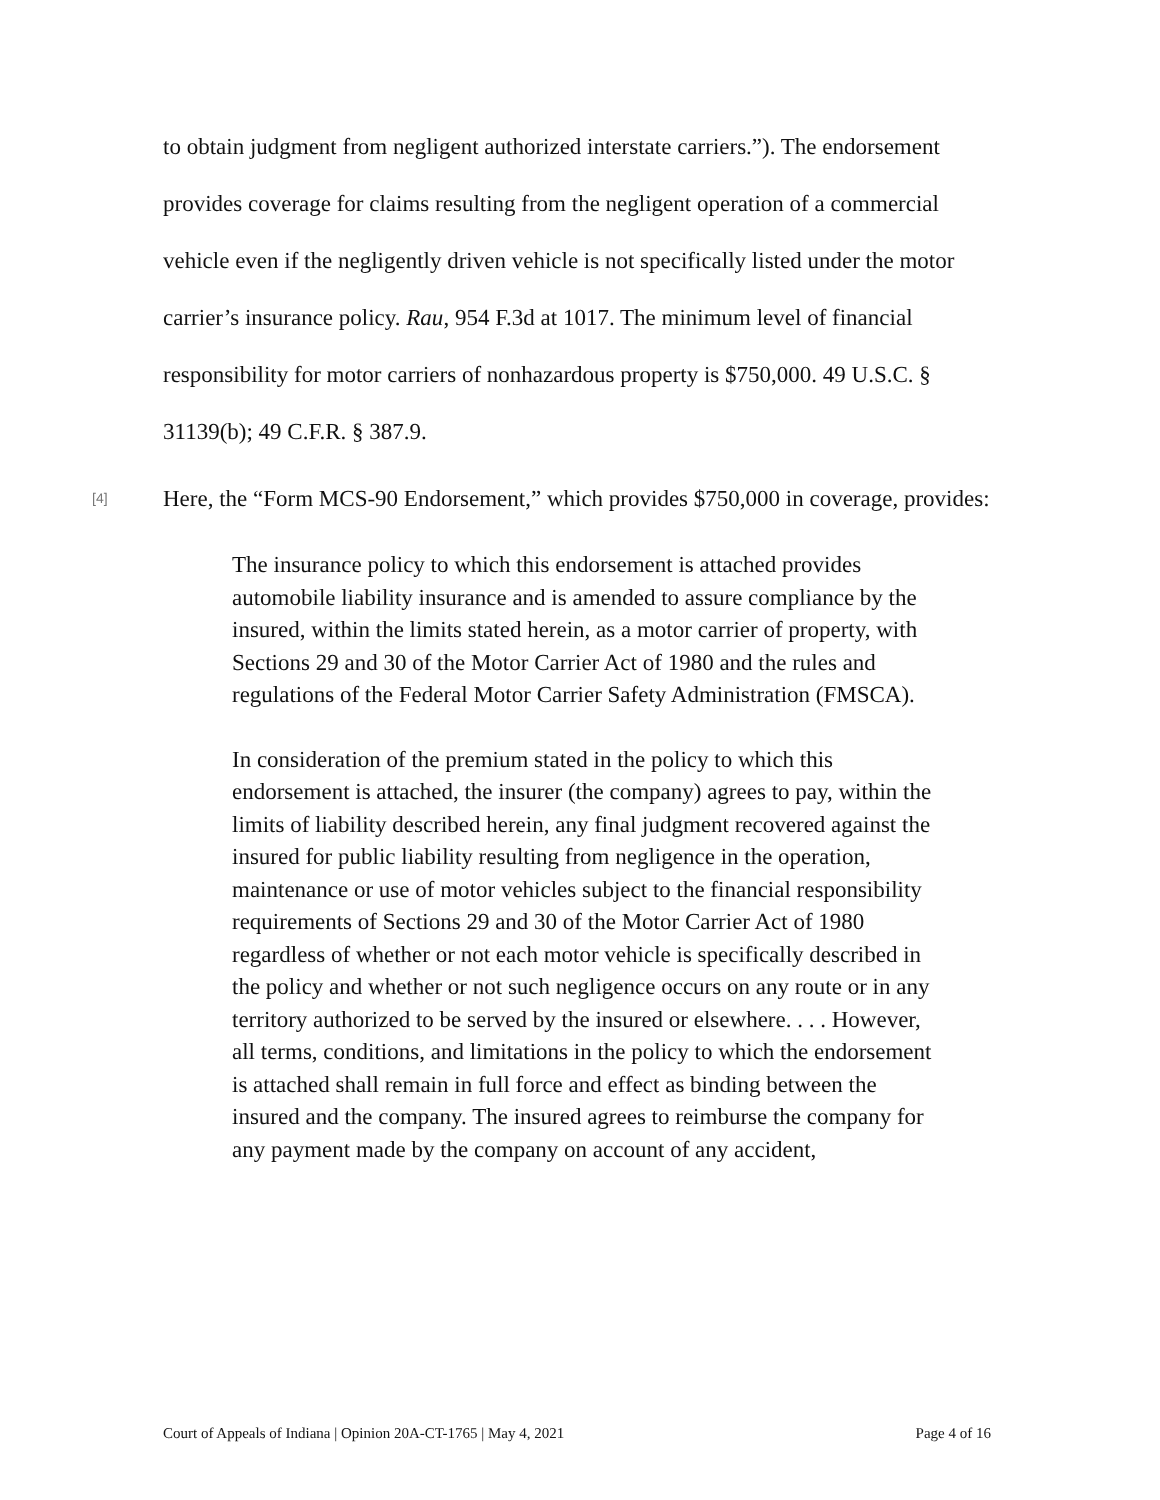to obtain judgment from negligent authorized interstate carriers.”). The endorsement provides coverage for claims resulting from the negligent operation of a commercial vehicle even if the negligently driven vehicle is not specifically listed under the motor carrier’s insurance policy. Rau, 954 F.3d at 1017. The minimum level of financial responsibility for motor carriers of nonhazardous property is $750,000. 49 U.S.C. § 31139(b); 49 C.F.R. § 387.9.
[4]
Here, the “Form MCS-90 Endorsement,” which provides $750,000 in coverage, provides:
The insurance policy to which this endorsement is attached provides automobile liability insurance and is amended to assure compliance by the insured, within the limits stated herein, as a motor carrier of property, with Sections 29 and 30 of the Motor Carrier Act of 1980 and the rules and regulations of the Federal Motor Carrier Safety Administration (FMSCA).
In consideration of the premium stated in the policy to which this endorsement is attached, the insurer (the company) agrees to pay, within the limits of liability described herein, any final judgment recovered against the insured for public liability resulting from negligence in the operation, maintenance or use of motor vehicles subject to the financial responsibility requirements of Sections 29 and 30 of the Motor Carrier Act of 1980 regardless of whether or not each motor vehicle is specifically described in the policy and whether or not such negligence occurs on any route or in any territory authorized to be served by the insured or elsewhere. . . . However, all terms, conditions, and limitations in the policy to which the endorsement is attached shall remain in full force and effect as binding between the insured and the company. The insured agrees to reimburse the company for any payment made by the company on account of any accident,
Court of Appeals of Indiana | Opinion 20A-CT-1765 | May 4, 2021 Page 4 of 16